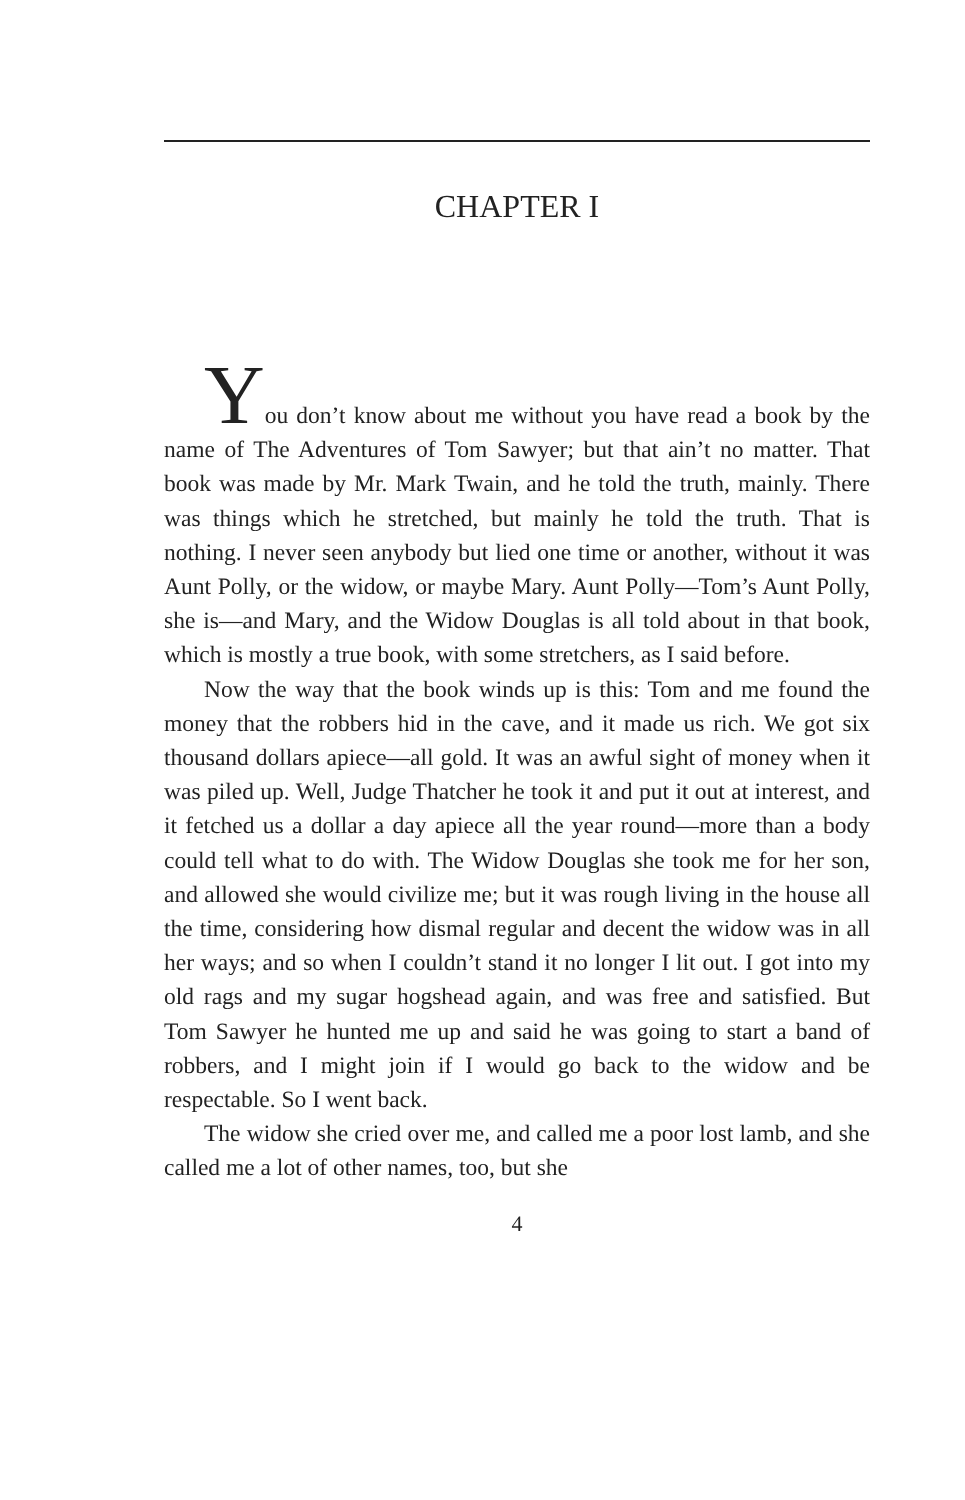CHAPTER I
You don’t know about me without you have read a book by the name of The Adventures of Tom Sawyer; but that ain’t no matter. That book was made by Mr. Mark Twain, and he told the truth, mainly. There was things which he stretched, but mainly he told the truth. That is nothing. I never seen anybody but lied one time or another, without it was Aunt Polly, or the widow, or maybe Mary. Aunt Polly—Tom’s Aunt Polly, she is—and Mary, and the Widow Douglas is all told about in that book, which is mostly a true book, with some stretchers, as I said before.
Now the way that the book winds up is this: Tom and me found the money that the robbers hid in the cave, and it made us rich. We got six thousand dollars apiece—all gold. It was an awful sight of money when it was piled up. Well, Judge Thatcher he took it and put it out at interest, and it fetched us a dollar a day apiece all the year round—more than a body could tell what to do with. The Widow Douglas she took me for her son, and allowed she would civilize me; but it was rough living in the house all the time, considering how dismal regular and decent the widow was in all her ways; and so when I couldn’t stand it no longer I lit out. I got into my old rags and my sugar hogshead again, and was free and satisfied. But Tom Sawyer he hunted me up and said he was going to start a band of robbers, and I might join if I would go back to the widow and be respectable. So I went back.
The widow she cried over me, and called me a poor lost lamb, and she called me a lot of other names, too, but she
4